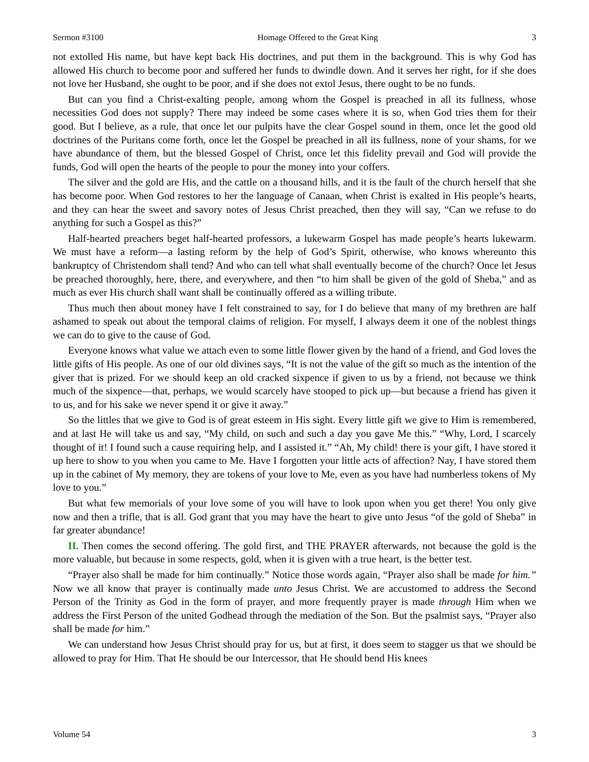Sermon #3100 Homage Offered to the Great King 3
not extolled His name, but have kept back His doctrines, and put them in the background. This is why God has allowed His church to become poor and suffered her funds to dwindle down. And it serves her right, for if she does not love her Husband, she ought to be poor, and if she does not extol Jesus, there ought to be no funds.
But can you find a Christ-exalting people, among whom the Gospel is preached in all its fullness, whose necessities God does not supply? There may indeed be some cases where it is so, when God tries them for their good. But I believe, as a rule, that once let our pulpits have the clear Gospel sound in them, once let the good old doctrines of the Puritans come forth, once let the Gospel be preached in all its fullness, none of your shams, for we have abundance of them, but the blessed Gospel of Christ, once let this fidelity prevail and God will provide the funds, God will open the hearts of the people to pour the money into your coffers.
The silver and the gold are His, and the cattle on a thousand hills, and it is the fault of the church herself that she has become poor. When God restores to her the language of Canaan, when Christ is exalted in His people’s hearts, and they can hear the sweet and savory notes of Jesus Christ preached, then they will say, “Can we refuse to do anything for such a Gospel as this?”
Half-hearted preachers beget half-hearted professors, a lukewarm Gospel has made people’s hearts lukewarm. We must have a reform—a lasting reform by the help of God’s Spirit, otherwise, who knows whereunto this bankruptcy of Christendom shall tend? And who can tell what shall eventually become of the church? Once let Jesus be preached thoroughly, here, there, and everywhere, and then “to him shall be given of the gold of Sheba,” and as much as ever His church shall want shall be continually offered as a willing tribute.
Thus much then about money have I felt constrained to say, for I do believe that many of my brethren are half ashamed to speak out about the temporal claims of religion. For myself, I always deem it one of the noblest things we can do to give to the cause of God.
Everyone knows what value we attach even to some little flower given by the hand of a friend, and God loves the little gifts of His people. As one of our old divines says, “It is not the value of the gift so much as the intention of the giver that is prized. For we should keep an old cracked sixpence if given to us by a friend, not because we think much of the sixpence—that, perhaps, we would scarcely have stooped to pick up—but because a friend has given it to us, and for his sake we never spend it or give it away.”
So the littles that we give to God is of great esteem in His sight. Every little gift we give to Him is remembered, and at last He will take us and say, “My child, on such and such a day you gave Me this.” “Why, Lord, I scarcely thought of it! I found such a cause requiring help, and I assisted it.” “Ah, My child! there is your gift, I have stored it up here to show to you when you came to Me. Have I forgotten your little acts of affection? Nay, I have stored them up in the cabinet of My memory, they are tokens of your love to Me, even as you have had numberless tokens of My love to you.”
But what few memorials of your love some of you will have to look upon when you get there! You only give now and then a trifle, that is all. God grant that you may have the heart to give unto Jesus “of the gold of Sheba” in far greater abundance!
II. Then comes the second offering. The gold first, and THE PRAYER afterwards, not because the gold is the more valuable, but because in some respects, gold, when it is given with a true heart, is the better test.
“Prayer also shall be made for him continually.” Notice those words again, “Prayer also shall be made for him.” Now we all know that prayer is continually made unto Jesus Christ. We are accustomed to address the Second Person of the Trinity as God in the form of prayer, and more frequently prayer is made through Him when we address the First Person of the united Godhead through the mediation of the Son. But the psalmist says, “Prayer also shall be made for him.”
We can understand how Jesus Christ should pray for us, but at first, it does seem to stagger us that we should be allowed to pray for Him. That He should be our Intercessor, that He should bend His knees
Volume 54 3